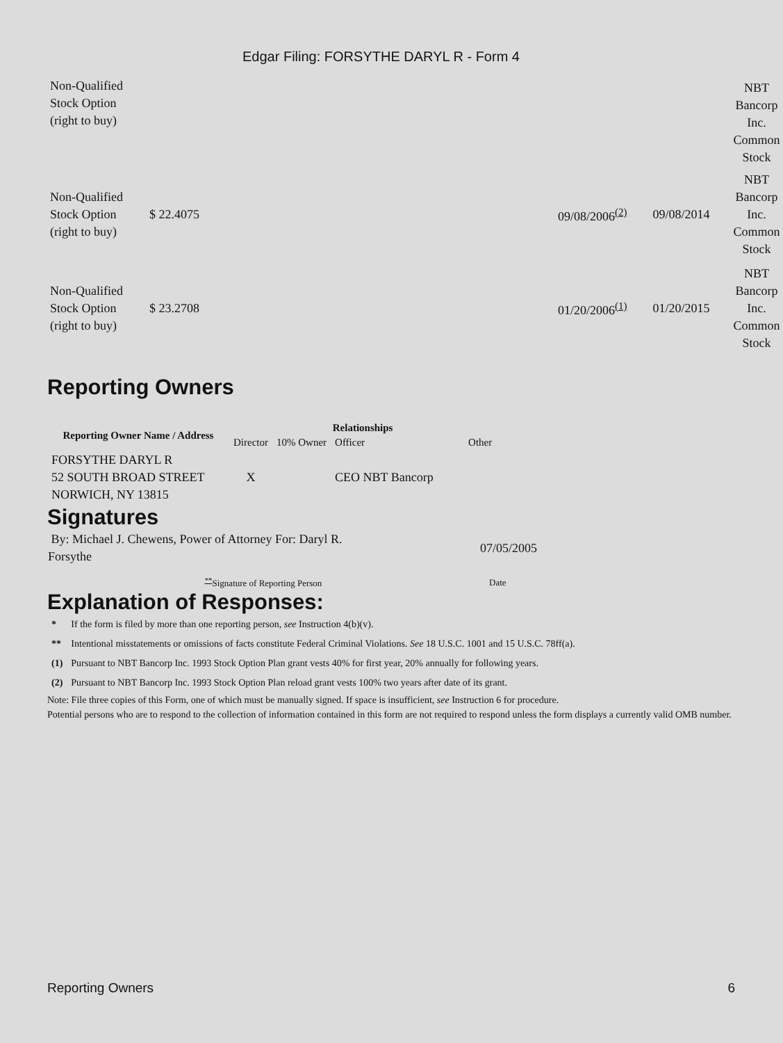Edgar Filing: FORSYTHE DARYL R - Form 4
| Non-Qualified Stock Option (right to buy) | | | | NBT Bancorp Inc. Common Stock |
| Non-Qualified Stock Option (right to buy) | $ 22.4075 | 09/08/2006<sup>(2)</sup> | 09/08/2014 | NBT Bancorp Inc. Common Stock |
| Non-Qualified Stock Option (right to buy) | $ 23.2708 | 01/20/2006<sup>(1)</sup> | 01/20/2015 | NBT Bancorp Inc. Common Stock |
Reporting Owners
| Reporting Owner Name / Address | Relationships | | | |
| --- | --- | --- | --- | --- |
| | Director | 10% Owner | Officer | Other |
| FORSYTHE DARYL R 52 SOUTH BROAD STREET NORWICH, NY 13815 | X | | CEO NBT Bancorp | |
Signatures
| By: Michael J. Chewens, Power of Attorney For: Daryl R. Forsythe | 07/05/2005 |
| <sup>**</sup> Signature of Reporting Person | Date |
Explanation of Responses:
| * | If the form is filed by more than one reporting person, see Instruction 4(b)(v). |
| ** | Intentional misstatements or omissions of facts constitute Federal Criminal Violations. See 18 U.S.C. 1001 and 15 U.S.C. 78ff(a). |
| (1) | Pursuant to NBT Bancorp Inc. 1993 Stock Option Plan grant vests 40% for first year, 20% annually for following years. |
| (2) | Pursuant to NBT Bancorp Inc. 1993 Stock Option Plan reload grant vests 100% two years after date of its grant. |
Note: File three copies of this Form, one of which must be manually signed. If space is insufficient, see Instruction 6 for procedure.
Potential persons who are to respond to the collection of information contained in this form are not required to respond unless the form displays a currently valid OMB number.
Reporting Owners 6